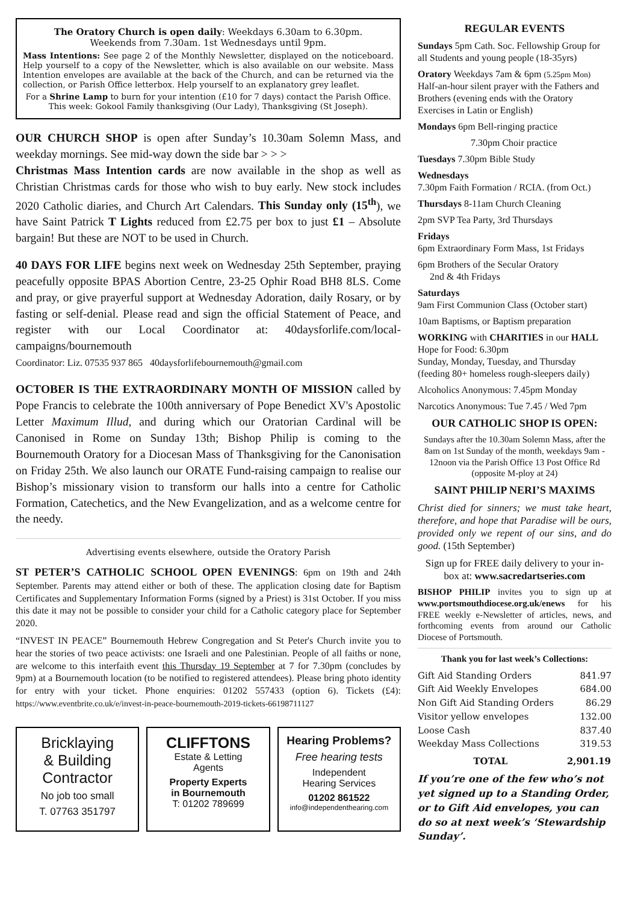The Oratory Church is open daily: Weekdays 6.30am to 6.30pm.
Weekends from 7.30am. 1st Wednesdays until 9pm.
Mass Intentions: See page 2 of the Monthly Newsletter, displayed on the noticeboard. Help yourself to a copy of the Newsletter, which is also available on our website. Mass Intention envelopes are available at the back of the Church, and can be returned via the collection, or Parish Office letterbox. Help yourself to an explanatory grey leaflet.
For a Shrine Lamp to burn for your intention (£10 for 7 days) contact the Parish Office. This week: Gokool Family thanksgiving (Our Lady), Thanksgiving (St Joseph).
OUR CHURCH SHOP is open after Sunday’s 10.30am Solemn Mass, and weekday mornings. See mid-way down the side bar > > >
Christmas Mass Intention cards are now available in the shop as well as Christian Christmas cards for those who wish to buy early. New stock includes 2020 Catholic diaries, and Church Art Calendars. This Sunday only (15<sup>th</sup>), we have Saint Patrick T Lights reduced from £2.75 per box to just £1 – Absolute bargain! But these are NOT to be used in Church.
40 DAYS FOR LIFE begins next week on Wednesday 25th September, praying peacefully opposite BPAS Abortion Centre, 23-25 Ophir Road BH8 8LS. Come and pray, or give prayerful support at Wednesday Adoration, daily Rosary, or by fasting or self-denial. Please read and sign the official Statement of Peace, and register with our Local Coordinator at: 40daysforlife.com/local-campaigns/bournemouth
Coordinator: Liz. 07535 937 865 40daysforlifebournemouth@gmail.com
OCTOBER IS THE EXTRAORDINARY MONTH OF MISSION called by Pope Francis to celebrate the 100th anniversary of Pope Benedict XV's Apostolic Letter Maximum Illud, and during which our Oratorian Cardinal will be Canonised in Rome on Sunday 13th; Bishop Philip is coming to the Bournemouth Oratory for a Diocesan Mass of Thanksgiving for the Canonisation on Friday 25th. We also launch our ORATE Fund-raising campaign to realise our Bishop’s missionary vision to transform our halls into a centre for Catholic Formation, Catechetics, and the New Evangelization, and as a welcome centre for the needy.
Advertising events elsewhere, outside the Oratory Parish
ST PETER’S CATHOLIC SCHOOL OPEN EVENINGS: 6pm on 19th and 24th September. Parents may attend either or both of these. The application closing date for Baptism Certificates and Supplementary Information Forms (signed by a Priest) is 31st October. If you miss this date it may not be possible to consider your child for a Catholic category place for September 2020.
“INVEST IN PEACE” Bournemouth Hebrew Congregation and St Peter's Church invite you to hear the stories of two peace activists: one Israeli and one Palestinian. People of all faiths or none, are welcome to this interfaith event this Thursday 19 September at 7 for 7.30pm (concludes by 9pm) at a Bournemouth location (to be notified to registered attendees). Please bring photo identity for entry with your ticket. Phone enquiries: 01202 557433 (option 6). Tickets (£4): https://www.eventbrite.co.uk/e/invest-in-peace-bournemouth-2019-tickets-66198711127
Bricklaying
& Building
Contractor
No job too small
T. 07763 351797
CLIFFTONS
Estate & Letting
Agents
Property Experts
in Bournemouth
T: 01202 789699
Hearing Problems?
Free hearing tests
Independent
Hearing Services
01202 861522
info@independenthearing.com
REGULAR EVENTS
Sundays 5pm Cath. Soc. Fellowship Group for all Students and young people (18-35yrs)
Oratory Weekdays 7am & 6pm (5.25pm Mon) Half-an-hour silent prayer with the Fathers and Brothers (evening ends with the Oratory Exercises in Latin or English)
Mondays 6pm Bell-ringing practice
7.30pm Choir practice
Tuesdays 7.30pm Bible Study
Wednesdays
7.30pm Faith Formation / RCIA. (from Oct.)
Thursdays 8-11am Church Cleaning
2pm SVP Tea Party, 3rd Thursdays
Fridays
6pm Extraordinary Form Mass, 1st Fridays
6pm Brothers of the Secular Oratory
2nd & 4th Fridays
Saturdays
9am First Communion Class (October start)
10am Baptisms, or Baptism preparation
WORKING with CHARITIES in our HALL
Hope for Food: 6.30pm
Sunday, Monday, Tuesday, and Thursday
(feeding 80+ homeless rough-sleepers daily)
Alcoholics Anonymous: 7.45pm Monday
Narcotics Anonymous: Tue 7.45 / Wed 7pm
OUR CATHOLIC SHOP IS OPEN:
Sundays after the 10.30am Solemn Mass, after the 8am on 1st Sunday of the month, weekdays 9am - 12noon via the Parish Office 13 Post Office Rd (opposite M-ploy at 24)
SAINT PHILIP NERI’S MAXIMS
Christ died for sinners; we must take heart, therefore, and hope that Paradise will be ours, provided only we repent of our sins, and do good. (15th September)
Sign up for FREE daily delivery to your in-box at: www.sacredartseries.com
BISHOP PHILIP invites you to sign up at www.portsmouthdiocese.org.uk/enews for his FREE weekly e-Newsletter of articles, news, and forthcoming events from around our Catholic Diocese of Portsmouth.
Thank you for last week’s Collections:
| Gift Aid Standing Orders | 841.97 |
| Gift Aid Weekly Envelopes | 684.00 |
| Non Gift Aid Standing Orders | 86.29 |
| Visitor yellow envelopes | 132.00 |
| Loose Cash | 837.40 |
| Weekday Mass Collections | 319.53 |
| TOTAL | 2,901.19 |
If you’re one of the few who’s not yet signed up to a Standing Order, or to Gift Aid envelopes, you can do so at next week’s ‘Stewardship Sunday’.